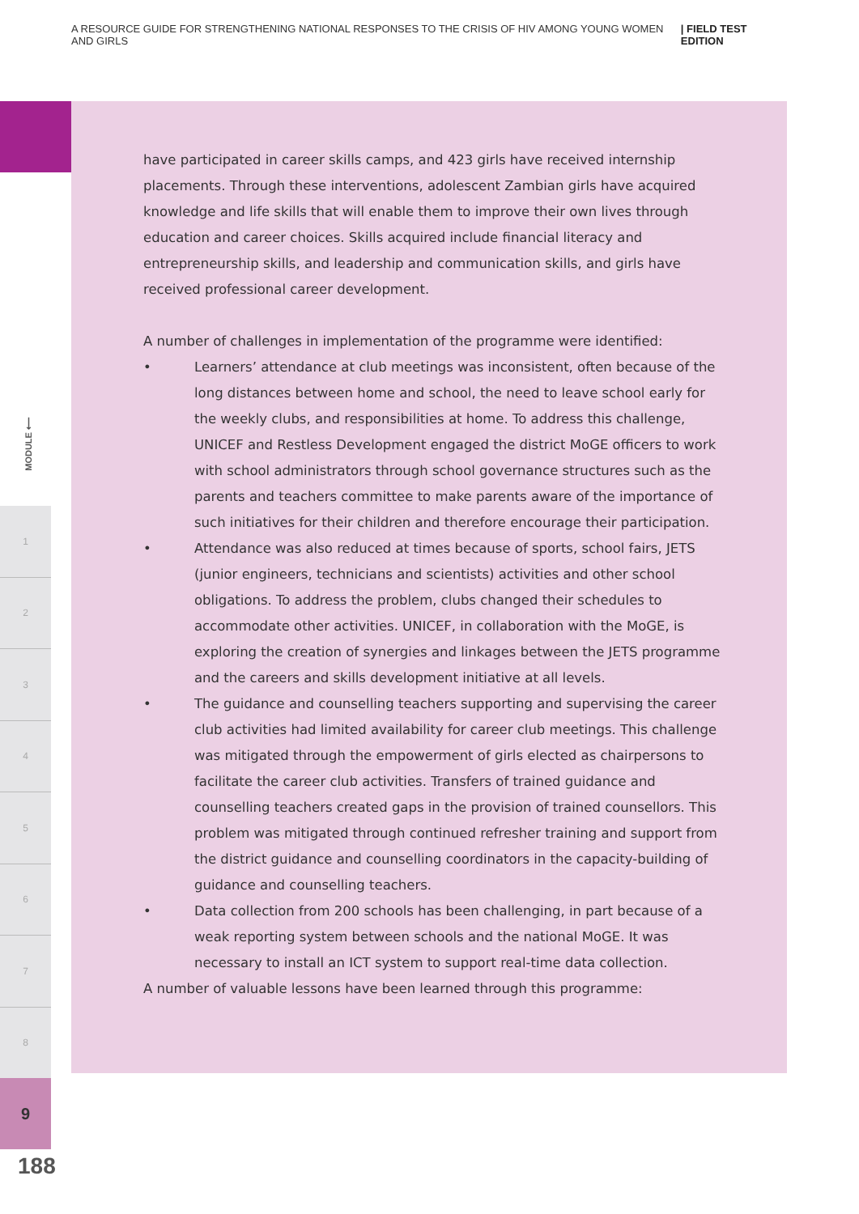A RESOURCE GUIDE FOR STRENGTHENING NATIONAL RESPONSES TO THE CRISIS OF HIV AMONG YOUNG WOMEN AND GIRLS | FIELD TEST EDITION
MODULE ⟵
1
2
3
4
5
6
7
8
9
188
have participated in career skills camps, and 423 girls have received internship placements. Through these interventions, adolescent Zambian girls have acquired knowledge and life skills that will enable them to improve their own lives through education and career choices. Skills acquired include financial literacy and entrepreneurship skills, and leadership and communication skills, and girls have received professional career development.
A number of challenges in implementation of the programme were identified:
• Learners’ attendance at club meetings was inconsistent, often because of the long distances between home and school, the need to leave school early for the weekly clubs, and responsibilities at home. To address this challenge, UNICEF and Restless Development engaged the district MoGE officers to work with school administrators through school governance structures such as the parents and teachers committee to make parents aware of the importance of such initiatives for their children and therefore encourage their participation.
• Attendance was also reduced at times because of sports, school fairs, JETS (junior engineers, technicians and scientists) activities and other school obligations. To address the problem, clubs changed their schedules to accommodate other activities. UNICEF, in collaboration with the MoGE, is exploring the creation of synergies and linkages between the JETS programme and the careers and skills development initiative at all levels.
• The guidance and counselling teachers supporting and supervising the career club activities had limited availability for career club meetings. This challenge was mitigated through the empowerment of girls elected as chairpersons to facilitate the career club activities. Transfers of trained guidance and counselling teachers created gaps in the provision of trained counsellors. This problem was mitigated through continued refresher training and support from the district guidance and counselling coordinators in the capacity-building of guidance and counselling teachers.
• Data collection from 200 schools has been challenging, in part because of a weak reporting system between schools and the national MoGE. It was necessary to install an ICT system to support real-time data collection.
A number of valuable lessons have been learned through this programme: